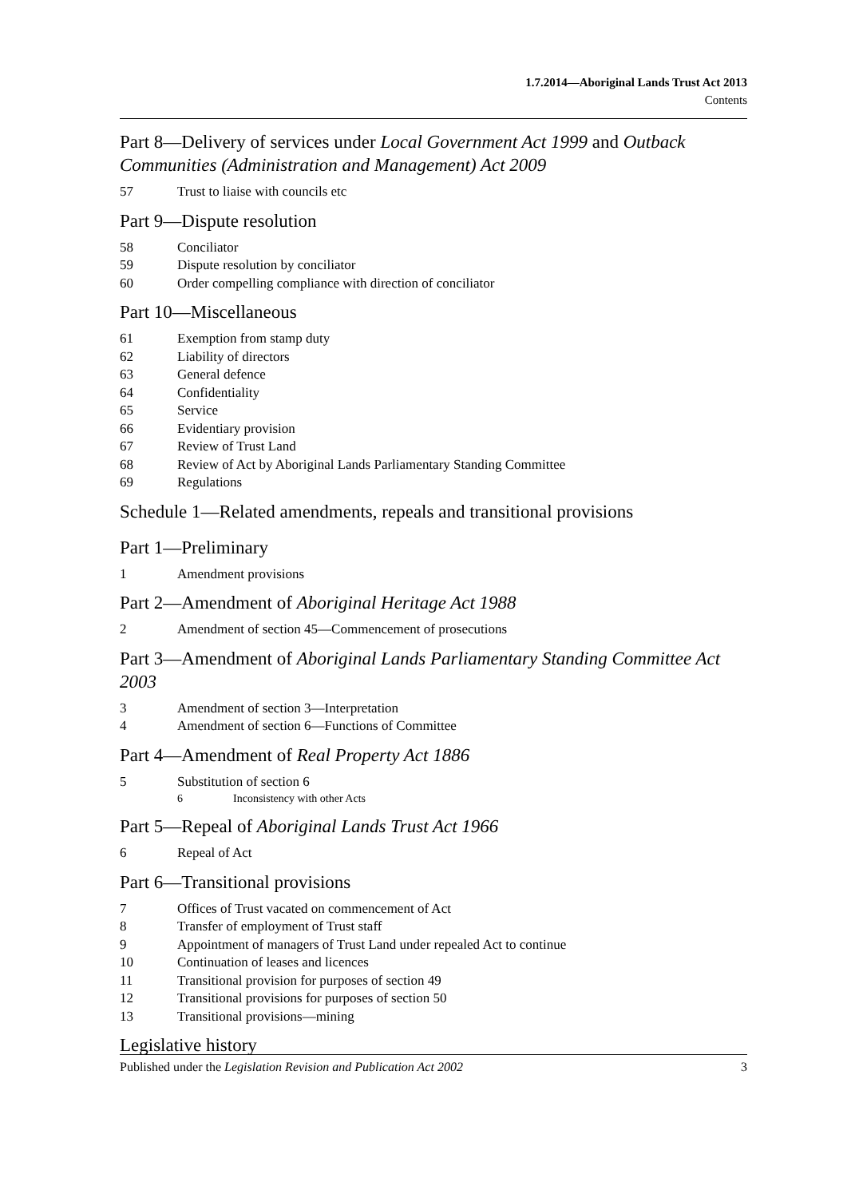1.7.2014—Aboriginal Lands Trust Act 2013
Contents
Part 8—Delivery of services under Local Government Act 1999 and Outback Communities (Administration and Management) Act 2009
57 Trust to liaise with councils etc
Part 9—Dispute resolution
58 Conciliator
59 Dispute resolution by conciliator
60 Order compelling compliance with direction of conciliator
Part 10—Miscellaneous
61 Exemption from stamp duty
62 Liability of directors
63 General defence
64 Confidentiality
65 Service
66 Evidentiary provision
67 Review of Trust Land
68 Review of Act by Aboriginal Lands Parliamentary Standing Committee
69 Regulations
Schedule 1—Related amendments, repeals and transitional provisions
Part 1—Preliminary
1 Amendment provisions
Part 2—Amendment of Aboriginal Heritage Act 1988
2 Amendment of section 45—Commencement of prosecutions
Part 3—Amendment of Aboriginal Lands Parliamentary Standing Committee Act 2003
3 Amendment of section 3—Interpretation
4 Amendment of section 6—Functions of Committee
Part 4—Amendment of Real Property Act 1886
5 Substitution of section 6
6 Inconsistency with other Acts
Part 5—Repeal of Aboriginal Lands Trust Act 1966
6 Repeal of Act
Part 6—Transitional provisions
7 Offices of Trust vacated on commencement of Act
8 Transfer of employment of Trust staff
9 Appointment of managers of Trust Land under repealed Act to continue
10 Continuation of leases and licences
11 Transitional provision for purposes of section 49
12 Transitional provisions for purposes of section 50
13 Transitional provisions—mining
Legislative history
Published under the Legislation Revision and Publication Act 2002 3